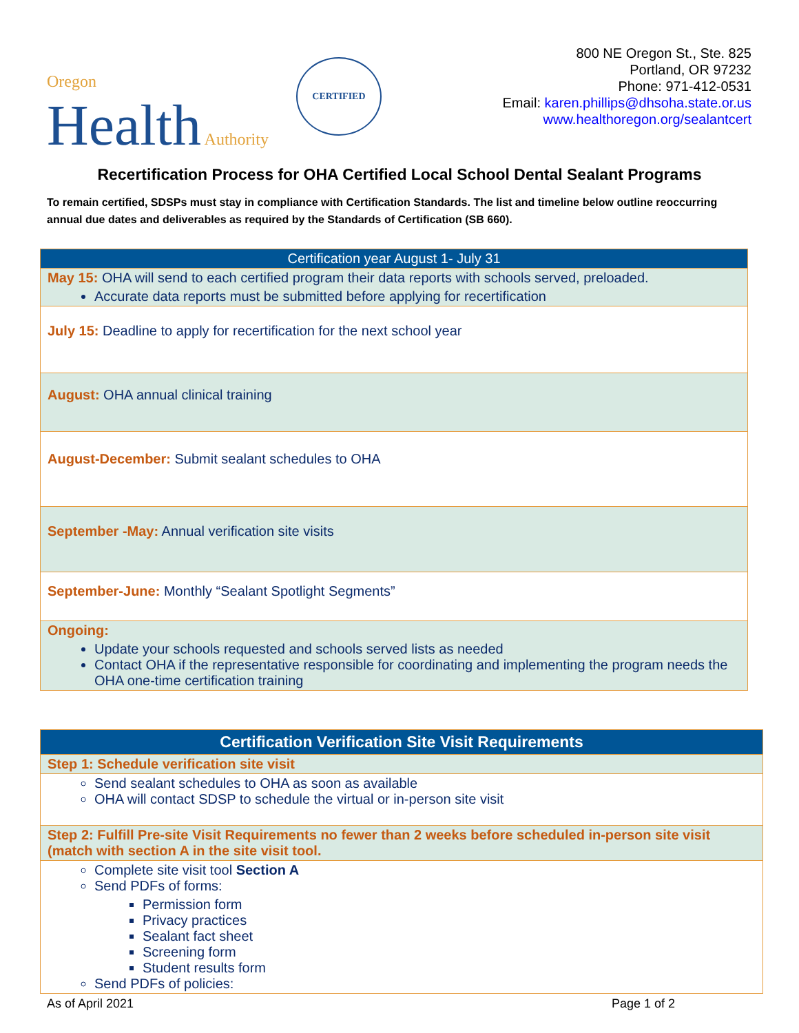Oregon
Health Authority
CERTIFIED
800 NE Oregon St., Ste. 825
Portland, OR 97232
Phone: 971-412-0531
Email: karen.phillips@dhsoha.state.or.us
www.healthoregon.org/sealantcert
Recertification Process for OHA Certified Local School Dental Sealant Programs
To remain certified, SDSPs must stay in compliance with Certification Standards. The list and timeline below outline reoccurring annual due dates and deliverables as required by the Standards of Certification (SB 660).
| Certification year August 1- July 31 |
| --- |
| May 15: OHA will send to each certified program their data reports with schools served, preloaded. Accurate data reports must be submitted before applying for recertification |
| July 15: Deadline to apply for recertification for the next school year |
| August: OHA annual clinical training |
| August-December: Submit sealant schedules to OHA |
| September -May: Annual verification site visits |
| September-June: Monthly “Sealant Spotlight Segments” |
| Ongoing: Update your schools requested and schools served lists as needed Contact OHA if the representative responsible for coordinating and implementing the program needs the OHA one-time certification training |
| Certification Verification Site Visit Requirements |
| --- |
| Step 1: Schedule verification site visit |
| Send sealant schedules to OHA as soon as available OHA will contact SDSP to schedule the virtual or in-person site visit |
| Step 2: Fulfill Pre-site Visit Requirements no fewer than 2 weeks before scheduled in-person site visit (match with section A in the site visit tool. |
| Complete site visit tool Section A Send PDFs of forms: Permission form Privacy practices Sealant fact sheet Screening form Student results form Send PDFs of policies: |
As of April 2021 Page 1 of 2